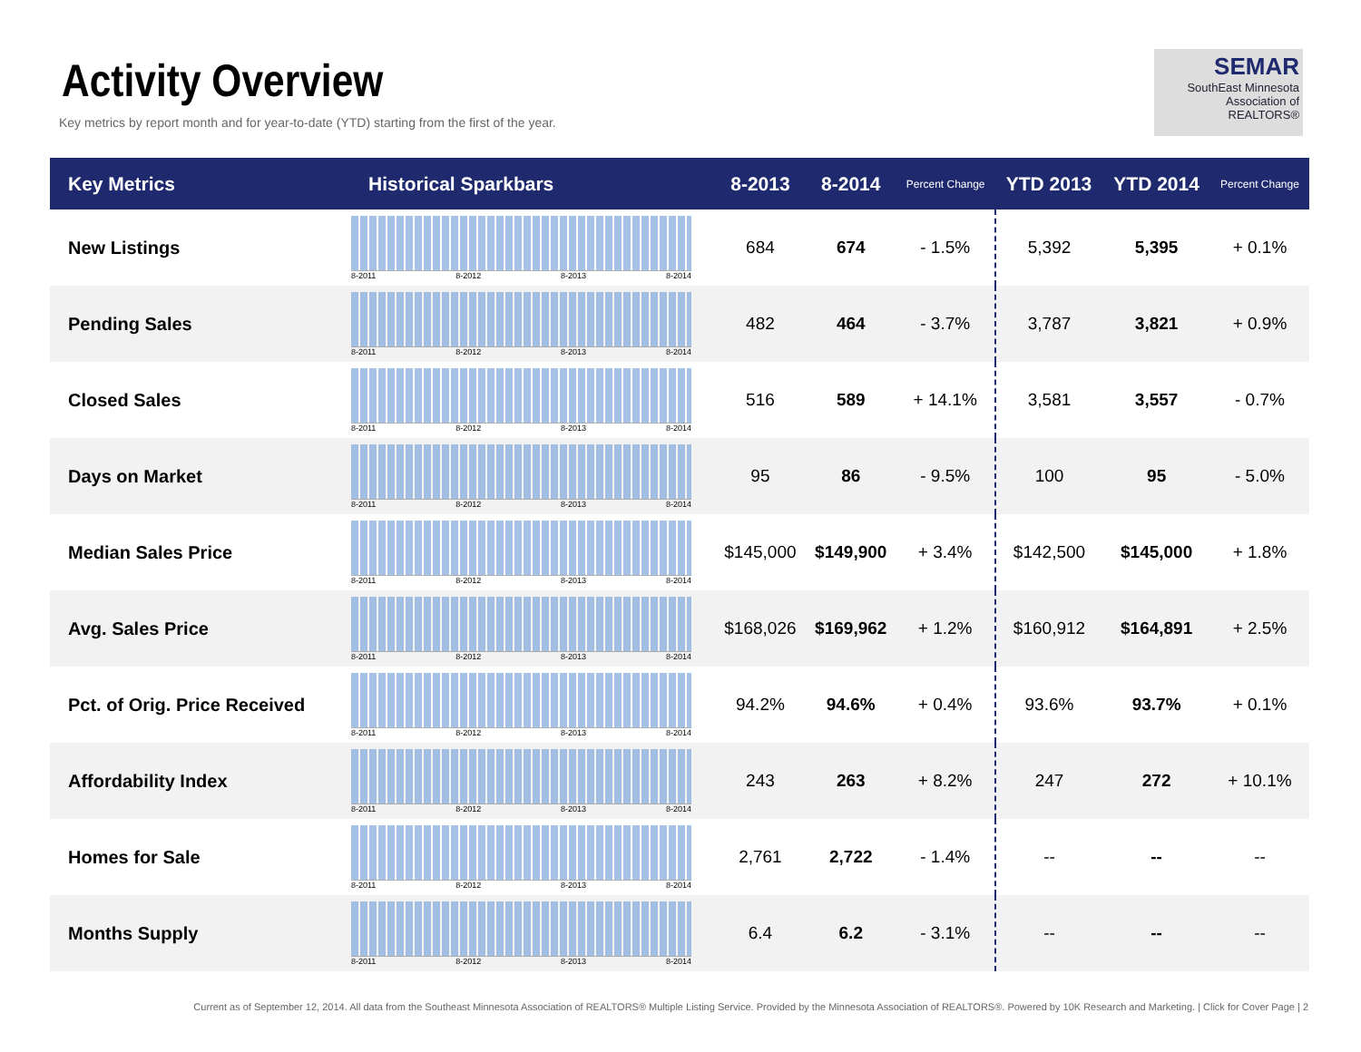Activity Overview
Key metrics by report month and for year-to-date (YTD) starting from the first of the year.
SEMAR
SouthEast Minnesota
Association of REALTORS®
| Key Metrics | Historical Sparkbars | 8-2013 | 8-2014 | Percent Change | YTD 2013 | YTD 2014 | Percent Change |
| --- | --- | --- | --- | --- | --- | --- | --- |
| New Listings | 8-2011 8-2012 8-2013 8-2014 | 684 | 674 | - 1.5% | 5,392 | 5,395 | + 0.1% |
| Pending Sales | 8-2011 8-2012 8-2013 8-2014 | 482 | 464 | - 3.7% | 3,787 | 3,821 | + 0.9% |
| Closed Sales | 8-2011 8-2012 8-2013 8-2014 | 516 | 589 | + 14.1% | 3,581 | 3,557 | - 0.7% |
| Days on Market | 8-2011 8-2012 8-2013 8-2014 | 95 | 86 | - 9.5% | 100 | 95 | - 5.0% |
| Median Sales Price | 8-2011 8-2012 8-2013 8-2014 | $145,000 | $149,900 | + 3.4% | $142,500 | $145,000 | + 1.8% |
| Avg. Sales Price | 8-2011 8-2012 8-2013 8-2014 | $168,026 | $169,962 | + 1.2% | $160,912 | $164,891 | + 2.5% |
| Pct. of Orig. Price Received | 8-2011 8-2012 8-2013 8-2014 | 94.2% | 94.6% | + 0.4% | 93.6% | 93.7% | + 0.1% |
| Affordability Index | 8-2011 8-2012 8-2013 8-2014 | 243 | 263 | + 8.2% | 247 | 272 | + 10.1% |
| Homes for Sale | 8-2011 8-2012 8-2013 8-2014 | 2,761 | 2,722 | - 1.4% | -- | -- | -- |
| Months Supply | 8-2011 8-2012 8-2013 8-2014 | 6.4 | 6.2 | - 3.1% | -- | -- | -- |
Current as of September 12, 2014. All data from the Southeast Minnesota Association of REALTORS® Multiple Listing Service. Provided by the Minnesota Association of REALTORS®. Powered by 10K Research and Marketing. | Click for Cover Page | 2